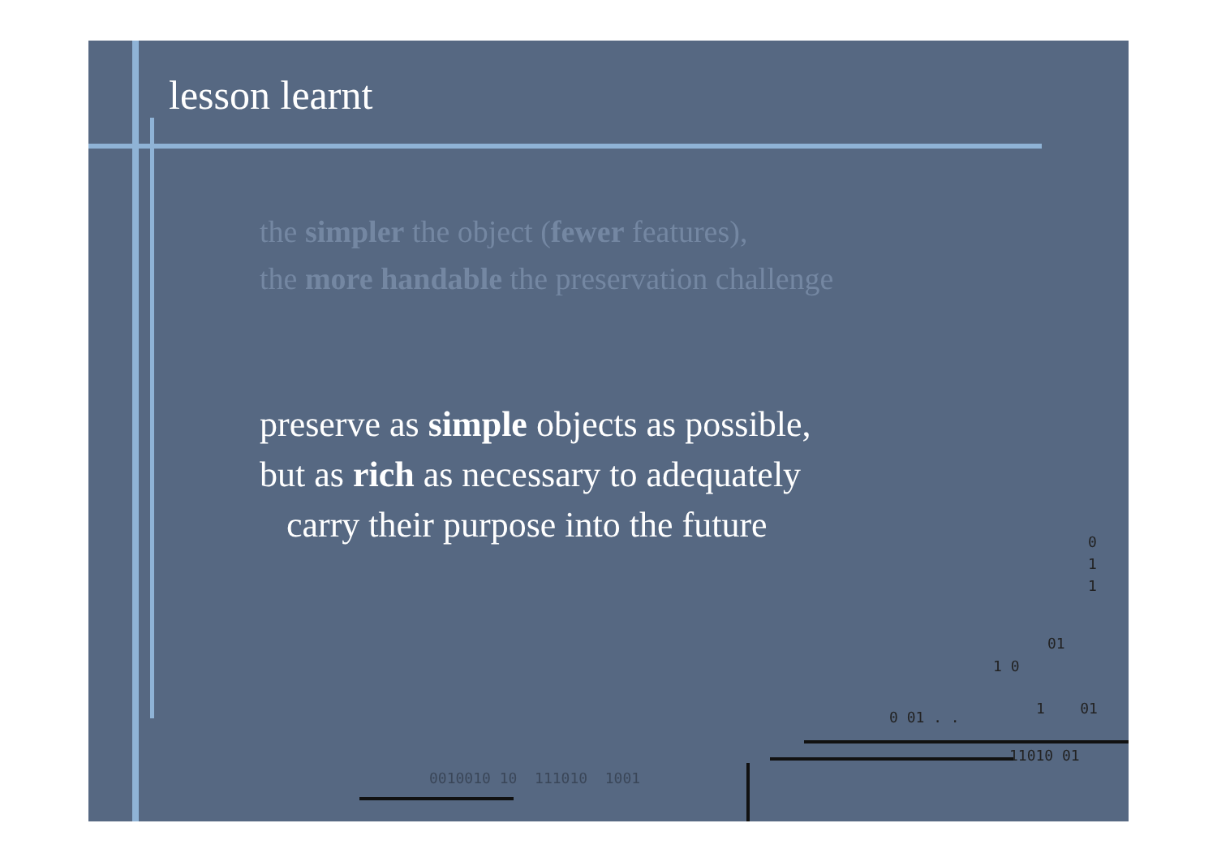lesson learnt
the simpler the object (fewer features),
the more handable the preservation challenge
preserve as simple objects as possible,
but as rich as necessary to adequately
carry their purpose into the future
0
1
1
01
1 0
0 01 . .
1 01
11010 01
0010010 10 111010 1001